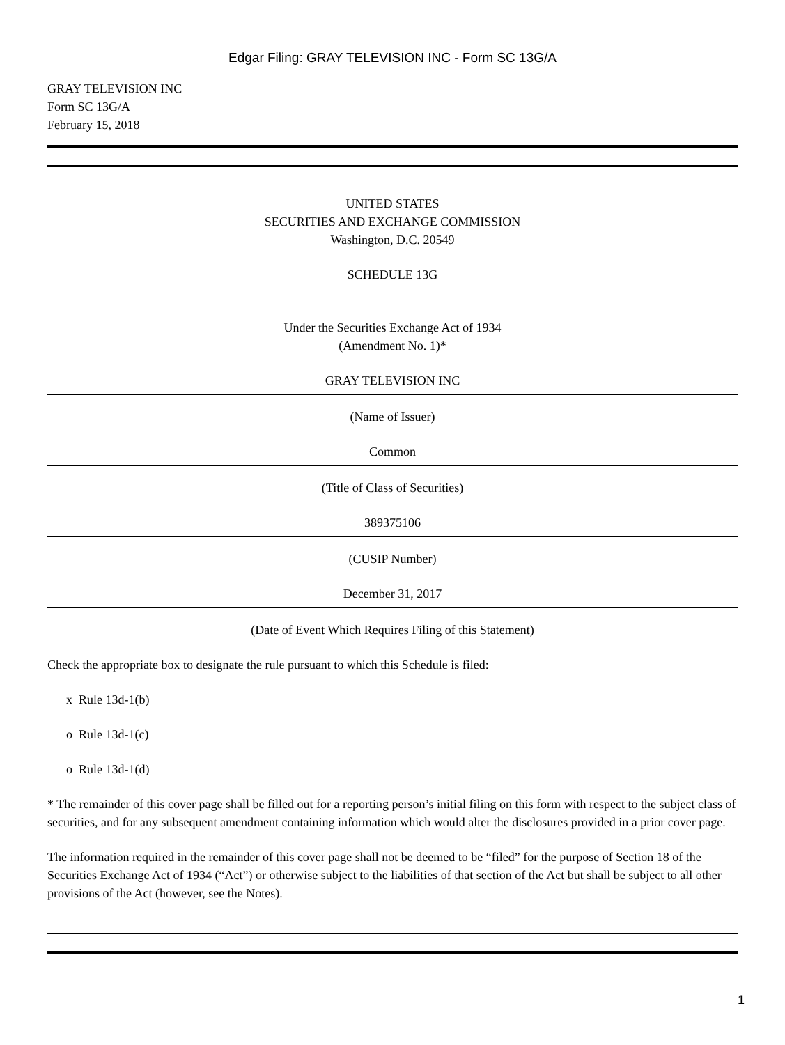Edgar Filing: GRAY TELEVISION INC - Form SC 13G/A
GRAY TELEVISION INC
Form SC 13G/A
February 15, 2018
UNITED STATES
SECURITIES AND EXCHANGE COMMISSION
Washington, D.C. 20549
SCHEDULE 13G
Under the Securities Exchange Act of 1934
(Amendment No. 1)*
GRAY TELEVISION INC
(Name of Issuer)
Common
(Title of Class of Securities)
389375106
(CUSIP Number)
December 31, 2017
(Date of Event Which Requires Filing of this Statement)
Check the appropriate box to designate the rule pursuant to which this Schedule is filed:
x Rule 13d-1(b)
o Rule 13d-1(c)
o Rule 13d-1(d)
* The remainder of this cover page shall be filled out for a reporting person’s initial filing on this form with respect to the subject class of securities, and for any subsequent amendment containing information which would alter the disclosures provided in a prior cover page.
The information required in the remainder of this cover page shall not be deemed to be “filed” for the purpose of Section 18 of the Securities Exchange Act of 1934 (“Act”) or otherwise subject to the liabilities of that section of the Act but shall be subject to all other provisions of the Act (however, see the Notes).
1